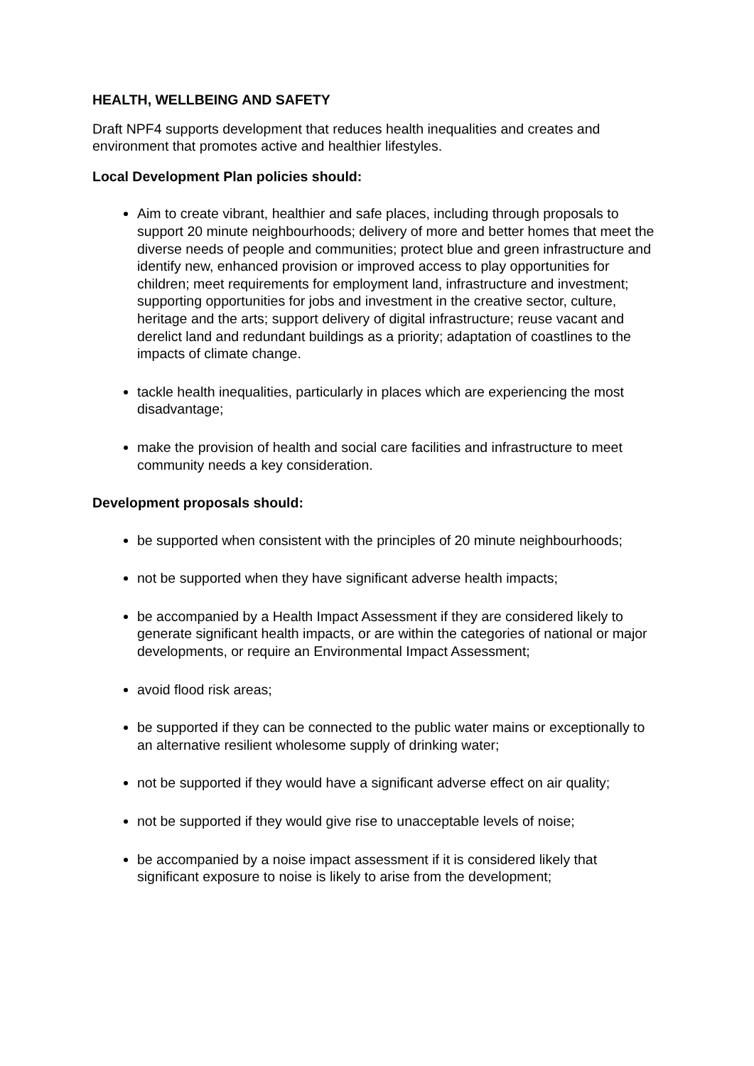HEALTH, WELLBEING AND SAFETY
Draft NPF4 supports development that reduces health inequalities and creates and environment that promotes active and healthier lifestyles.
Local Development Plan policies should:
Aim to create vibrant, healthier and safe places, including through proposals to support 20 minute neighbourhoods; delivery of more and better homes that meet the diverse needs of people and communities; protect blue and green infrastructure and identify new, enhanced provision or improved access to play opportunities for children; meet requirements for employment land, infrastructure and investment; supporting opportunities for jobs and investment in the creative sector, culture, heritage and the arts; support delivery of digital infrastructure; reuse vacant and derelict land and redundant buildings as a priority; adaptation of coastlines to the impacts of climate change.
tackle health inequalities, particularly in places which are experiencing the most disadvantage;
make the provision of health and social care facilities and infrastructure to meet community needs a key consideration.
Development proposals should:
be supported when consistent with the principles of 20 minute neighbourhoods;
not be supported when they have significant adverse health impacts;
be accompanied by a Health Impact Assessment if they are considered likely to generate significant health impacts, or are within the categories of national or major developments, or require an Environmental Impact Assessment;
avoid flood risk areas;
be supported if they can be connected to the public water mains or exceptionally to an alternative resilient wholesome supply of drinking water;
not be supported if they would have a significant adverse effect on air quality;
not be supported if they would give rise to unacceptable levels of noise;
be accompanied by a noise impact assessment if it is considered likely that significant exposure to noise is likely to arise from the development;